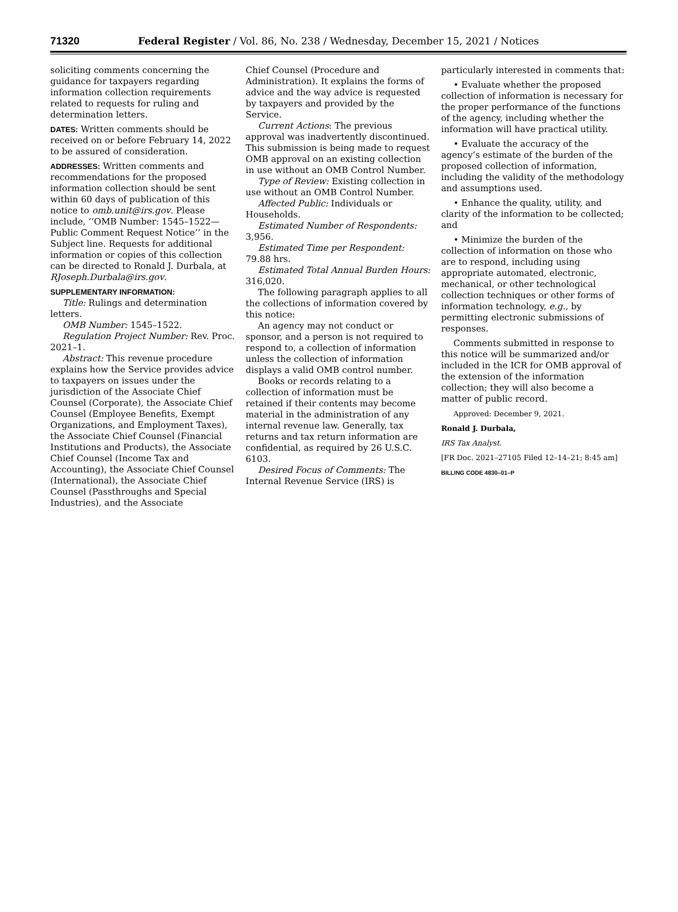71320 Federal Register / Vol. 86, No. 238 / Wednesday, December 15, 2021 / Notices
soliciting comments concerning the guidance for taxpayers regarding information collection requirements related to requests for ruling and determination letters.
DATES: Written comments should be received on or before February 14, 2022 to be assured of consideration.
ADDRESSES: Written comments and recommendations for the proposed information collection should be sent within 60 days of publication of this notice to omb.unit@irs.gov. Please include, ‘‘OMB Number: 1545–1522—Public Comment Request Notice’’ in the Subject line. Requests for additional information or copies of this collection can be directed to Ronald J. Durbala, at RJoseph.Durbala@irs.gov.
SUPPLEMENTARY INFORMATION:
Title: Rulings and determination letters.
OMB Number: 1545–1522.
Regulation Project Number: Rev. Proc. 2021–1.
Abstract: This revenue procedure explains how the Service provides advice to taxpayers on issues under the jurisdiction of the Associate Chief Counsel (Corporate), the Associate Chief Counsel (Employee Benefits, Exempt Organizations, and Employment Taxes), the Associate Chief Counsel (Financial Institutions and Products), the Associate Chief Counsel (Income Tax and Accounting), the Associate Chief Counsel (International), the Associate Chief Counsel (Passthroughs and Special Industries), and the Associate
Chief Counsel (Procedure and Administration). It explains the forms of advice and the way advice is requested by taxpayers and provided by the Service.
Current Actions: The previous approval was inadvertently discontinued. This submission is being made to request OMB approval on an existing collection in use without an OMB Control Number.
Type of Review: Existing collection in use without an OMB Control Number.
Affected Public: Individuals or Households.
Estimated Number of Respondents: 3,956.
Estimated Time per Respondent: 79.88 hrs.
Estimated Total Annual Burden Hours: 316,020.
The following paragraph applies to all the collections of information covered by this notice:
An agency may not conduct or sponsor, and a person is not required to respond to, a collection of information unless the collection of information displays a valid OMB control number.
Books or records relating to a collection of information must be retained if their contents may become material in the administration of any internal revenue law. Generally, tax returns and tax return information are confidential, as required by 26 U.S.C. 6103.
Desired Focus of Comments: The Internal Revenue Service (IRS) is
particularly interested in comments that:
• Evaluate whether the proposed collection of information is necessary for the proper performance of the functions of the agency, including whether the information will have practical utility.
• Evaluate the accuracy of the agency’s estimate of the burden of the proposed collection of information, including the validity of the methodology and assumptions used.
• Enhance the quality, utility, and clarity of the information to be collected; and
• Minimize the burden of the collection of information on those who are to respond, including using appropriate automated, electronic, mechanical, or other technological collection techniques or other forms of information technology, e.g., by permitting electronic submissions of responses.
Comments submitted in response to this notice will be summarized and/or included in the ICR for OMB approval of the extension of the information collection; they will also become a matter of public record.
Approved: December 9, 2021.
Ronald J. Durbala,
IRS Tax Analyst.
[FR Doc. 2021–27105 Filed 12–14–21; 8:45 am]
BILLING CODE 4830–01–P